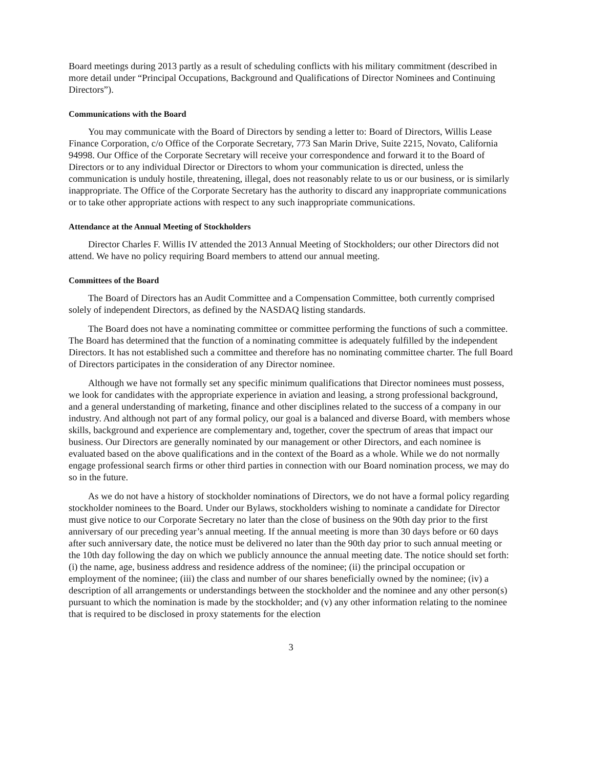Board meetings during 2013 partly as a result of scheduling conflicts with his military commitment (described in more detail under “Principal Occupations, Background and Qualifications of Director Nominees and Continuing Directors”).
Communications with the Board
You may communicate with the Board of Directors by sending a letter to: Board of Directors, Willis Lease Finance Corporation, c/o Office of the Corporate Secretary, 773 San Marin Drive, Suite 2215, Novato, California 94998. Our Office of the Corporate Secretary will receive your correspondence and forward it to the Board of Directors or to any individual Director or Directors to whom your communication is directed, unless the communication is unduly hostile, threatening, illegal, does not reasonably relate to us or our business, or is similarly inappropriate. The Office of the Corporate Secretary has the authority to discard any inappropriate communications or to take other appropriate actions with respect to any such inappropriate communications.
Attendance at the Annual Meeting of Stockholders
Director Charles F. Willis IV attended the 2013 Annual Meeting of Stockholders; our other Directors did not attend. We have no policy requiring Board members to attend our annual meeting.
Committees of the Board
The Board of Directors has an Audit Committee and a Compensation Committee, both currently comprised solely of independent Directors, as defined by the NASDAQ listing standards.
The Board does not have a nominating committee or committee performing the functions of such a committee. The Board has determined that the function of a nominating committee is adequately fulfilled by the independent Directors. It has not established such a committee and therefore has no nominating committee charter. The full Board of Directors participates in the consideration of any Director nominee.
Although we have not formally set any specific minimum qualifications that Director nominees must possess, we look for candidates with the appropriate experience in aviation and leasing, a strong professional background, and a general understanding of marketing, finance and other disciplines related to the success of a company in our industry. And although not part of any formal policy, our goal is a balanced and diverse Board, with members whose skills, background and experience are complementary and, together, cover the spectrum of areas that impact our business. Our Directors are generally nominated by our management or other Directors, and each nominee is evaluated based on the above qualifications and in the context of the Board as a whole. While we do not normally engage professional search firms or other third parties in connection with our Board nomination process, we may do so in the future.
As we do not have a history of stockholder nominations of Directors, we do not have a formal policy regarding stockholder nominees to the Board. Under our Bylaws, stockholders wishing to nominate a candidate for Director must give notice to our Corporate Secretary no later than the close of business on the 90th day prior to the first anniversary of our preceding year’s annual meeting. If the annual meeting is more than 30 days before or 60 days after such anniversary date, the notice must be delivered no later than the 90th day prior to such annual meeting or the 10th day following the day on which we publicly announce the annual meeting date. The notice should set forth: (i) the name, age, business address and residence address of the nominee; (ii) the principal occupation or employment of the nominee; (iii) the class and number of our shares beneficially owned by the nominee; (iv) a description of all arrangements or understandings between the stockholder and the nominee and any other person(s) pursuant to which the nomination is made by the stockholder; and (v) any other information relating to the nominee that is required to be disclosed in proxy statements for the election
3